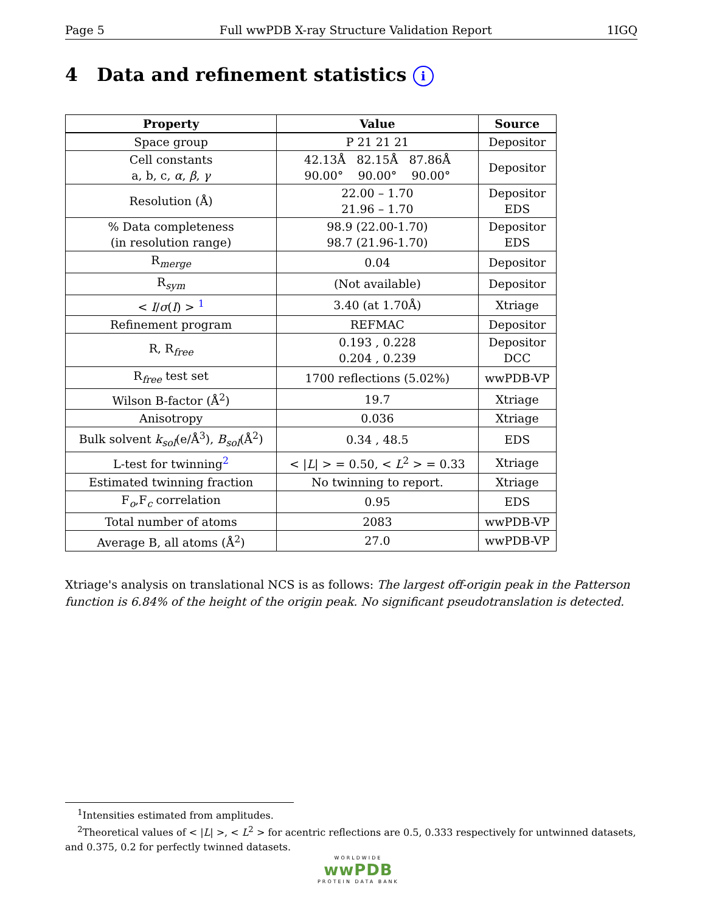Page 5 Full wwPDB X-ray Structure Validation Report 1IGQ
4 Data and refinement statistics i
| Property | Value | Source |
| --- | --- | --- |
| Space group | P 21 21 21 | Depositor |
| Cell constants a, b, c, α , β , γ | 42.13Å 82.15Å 87.86Å 90.00° 90.00° 90.00° | Depositor |
| Resolution (Å) | 22.00 – 1.70 21.96 – 1.70 | Depositor EDS |
| % Data completeness (in resolution range) | 98.9 (22.00-1.70) 98.7 (21.96-1.70) | Depositor EDS |
| R<sub>merge</sub> | 0.04 | Depositor |
| R<sub>sym</sub> | (Not available) | Depositor |
| < I / σ ( I ) > <sup>1</sup> | 3.40 (at 1.70Å) | Xtriage |
| Refinement program | REFMAC | Depositor |
| R, R<sub>free</sub> | 0.193 , 0.228 0.204 , 0.239 | Depositor DCC |
| R<sub>free</sub> test set | 1700 reflections (5.02%) | wwPDB-VP |
| Wilson B-factor (Å<sup>2</sup>) | 19.7 | Xtriage |
| Anisotropy | 0.036 | Xtriage |
| Bulk solvent k<sub>sol</sub>(e/Å<sup>3</sup>), B<sub>sol</sub>(Å<sup>2</sup>) | 0.34 , 48.5 | EDS |
| L-test for twinning<sup>2</sup> | < / L / > = 0.50, < L<sup>2</sup> > = 0.33 | Xtriage |
| Estimated twinning fraction | No twinning to report. | Xtriage |
| F<sub>o</sub>,F<sub>c</sub> correlation | 0.95 | EDS |
| Total number of atoms | 2083 | wwPDB-VP |
| Average B, all atoms (Å<sup>2</sup>) | 27.0 | wwPDB-VP |
Xtriage's analysis on translational NCS is as follows: The largest off-origin peak in the Patterson function is 6.84% of the height of the origin peak. No significant pseudotranslation is detected.
<sup>1</sup> Intensities estimated from amplitudes.
<sup>2</sup> Theoretical values of < |L| >, < L<sup>2</sup> > for acentric reflections are 0.5, 0.333 respectively for untwinned datasets, and 0.375, 0.2 for perfectly twinned datasets.
WORLDWIDE
wwPDB
PROTEIN DATA BANK